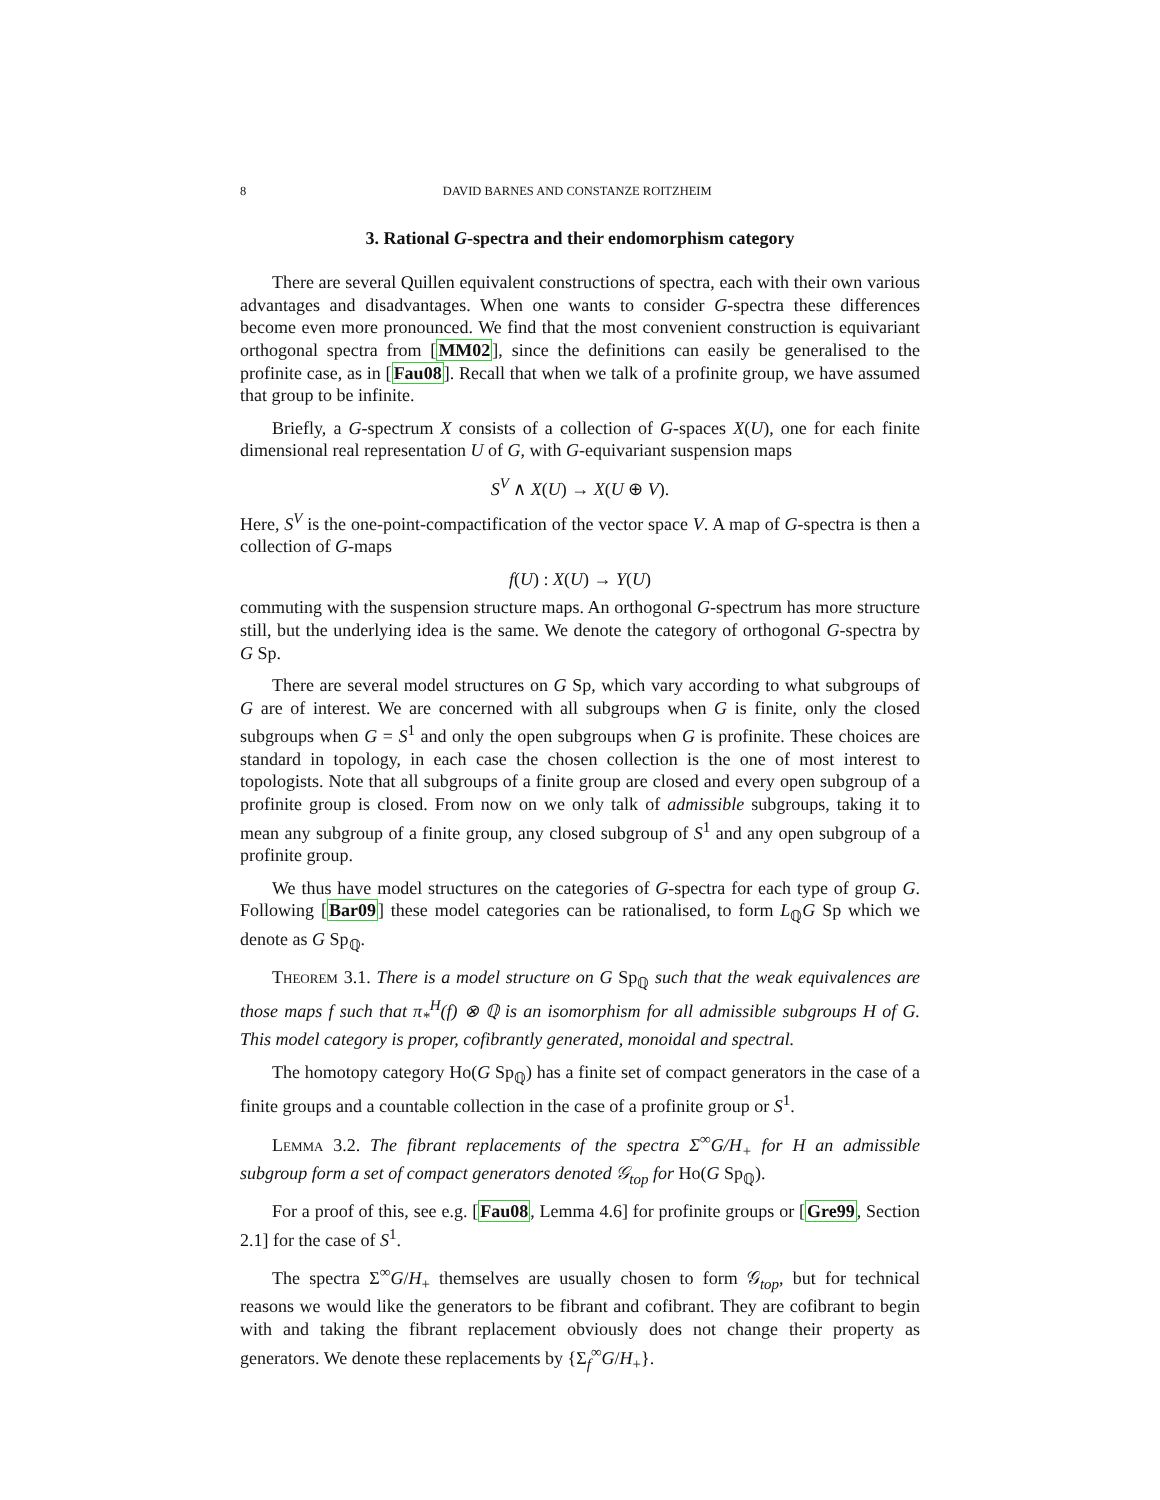8 DAVID BARNES AND CONSTANZE ROITZHEIM
3. Rational G-spectra and their endomorphism category
There are several Quillen equivalent constructions of spectra, each with their own various advantages and disadvantages. When one wants to consider G-spectra these differences become even more pronounced. We find that the most convenient construction is equivariant orthogonal spectra from [MM02], since the definitions can easily be generalised to the profinite case, as in [Fau08]. Recall that when we talk of a profinite group, we have assumed that group to be infinite.
Briefly, a G-spectrum X consists of a collection of G-spaces X(U), one for each finite dimensional real representation U of G, with G-equivariant suspension maps
S<sup>V</sup> ∧ X(U) → X(U ⊕ V).
Here, S<sup>V</sup> is the one-point-compactification of the vector space V. A map of G-spectra is then a collection of G-maps
f(U) : X(U) → Y(U)
commuting with the suspension structure maps. An orthogonal G-spectrum has more structure still, but the underlying idea is the same. We denote the category of orthogonal G-spectra by G Sp.
There are several model structures on G Sp, which vary according to what subgroups of G are of interest. We are concerned with all subgroups when G is finite, only the closed subgroups when G = S<sup>1</sup> and only the open subgroups when G is profinite. These choices are standard in topology, in each case the chosen collection is the one of most interest to topologists. Note that all subgroups of a finite group are closed and every open subgroup of a profinite group is closed. From now on we only talk of admissible subgroups, taking it to mean any subgroup of a finite group, any closed subgroup of S<sup>1</sup> and any open subgroup of a profinite group.
We thus have model structures on the categories of G-spectra for each type of group G. Following [Bar09] these model categories can be rationalised, to form L<sub>ℚ</sub>G Sp which we denote as G Sp<sub>ℚ</sub>.
Theorem 3.1. There is a model structure on G Sp<sub>ℚ</sub> such that the weak equivalences are those maps f such that π<sub>*</sub><sup>H</sup>(f) ⊗ ℚ is an isomorphism for all admissible subgroups H of G. This model category is proper, cofibrantly generated, monoidal and spectral.
The homotopy category Ho(G Sp<sub>ℚ</sub>) has a finite set of compact generators in the case of a finite groups and a countable collection in the case of a profinite group or S<sup>1</sup>.
Lemma 3.2. The fibrant replacements of the spectra Σ<sup>∞</sup>G/H<sub>+</sub> for H an admissible subgroup form a set of compact generators denoted 𝒢<sub>top</sub> for Ho(G Sp<sub>ℚ</sub>).
For a proof of this, see e.g. [Fau08, Lemma 4.6] for profinite groups or [Gre99, Section 2.1] for the case of S<sup>1</sup>.
The spectra Σ<sup>∞</sup>G/H<sub>+</sub> themselves are usually chosen to form 𝒢<sub>top</sub>, but for technical reasons we would like the generators to be fibrant and cofibrant. They are cofibrant to begin with and taking the fibrant replacement obviously does not change their property as generators. We denote these replacements by {Σ<sub>f</sub><sup>∞</sup>G/H<sub>+</sub>}.